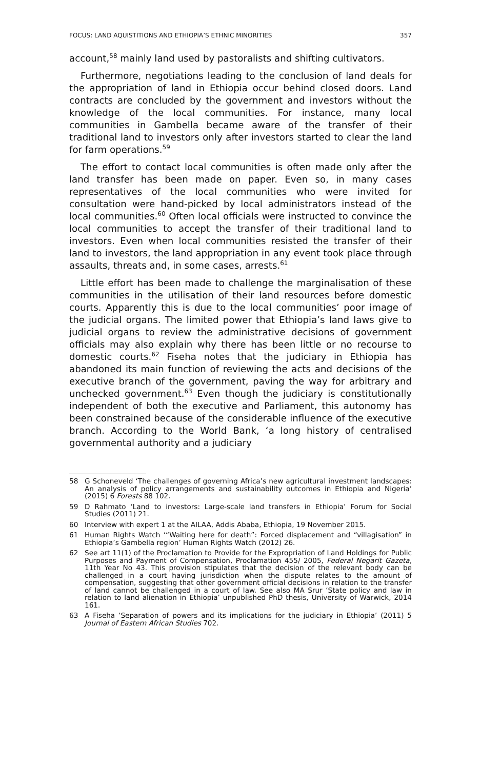FOCUS: LAND AQUISTITIONS AND ETHIOPIA’S ETHNIC MINORITIES 357
account,<sup>58</sup> mainly land used by pastoralists and shifting cultivators.
Furthermore, negotiations leading to the conclusion of land deals for the appropriation of land in Ethiopia occur behind closed doors. Land contracts are concluded by the government and investors without the knowledge of the local communities. For instance, many local communities in Gambella became aware of the transfer of their traditional land to investors only after investors started to clear the land for farm operations.<sup>59</sup>
The effort to contact local communities is often made only after the land transfer has been made on paper. Even so, in many cases representatives of the local communities who were invited for consultation were hand-picked by local administrators instead of the local communities.<sup>60</sup> Often local officials were instructed to convince the local communities to accept the transfer of their traditional land to investors. Even when local communities resisted the transfer of their land to investors, the land appropriation in any event took place through assaults, threats and, in some cases, arrests.<sup>61</sup>
Little effort has been made to challenge the marginalisation of these communities in the utilisation of their land resources before domestic courts. Apparently this is due to the local communities’ poor image of the judicial organs. The limited power that Ethiopia’s land laws give to judicial organs to review the administrative decisions of government officials may also explain why there has been little or no recourse to domestic courts.<sup>62</sup> Fiseha notes that the judiciary in Ethiopia has abandoned its main function of reviewing the acts and decisions of the executive branch of the government, paving the way for arbitrary and unchecked government.<sup>63</sup> Even though the judiciary is constitutionally independent of both the executive and Parliament, this autonomy has been constrained because of the considerable influence of the executive branch. According to the World Bank, ‘a long history of centralised governmental authority and a judiciary
58 G Schoneveld ‘The challenges of governing Africa’s new agricultural investment landscapes: An analysis of policy arrangements and sustainability outcomes in Ethiopia and Nigeria’ (2015) 6 Forests 88 102.
59 D Rahmato ‘Land to investors: Large-scale land transfers in Ethiopia’ Forum for Social Studies (2011) 21.
60 Interview with expert 1 at the AILAA, Addis Ababa, Ethiopia, 19 November 2015.
61 Human Rights Watch ‘“Waiting here for death”: Forced displacement and “villagisation” in Ethiopia’s Gambella region’ Human Rights Watch (2012) 26.
62 See art 11(1) of the Proclamation to Provide for the Expropriation of Land Holdings for Public Purposes and Payment of Compensation, Proclamation 455/ 2005, Federal Negarit Gazeta, 11th Year No 43. This provision stipulates that the decision of the relevant body can be challenged in a court having jurisdiction when the dispute relates to the amount of compensation, suggesting that other government official decisions in relation to the transfer of land cannot be challenged in a court of law. See also MA Srur ‘State policy and law in relation to land alienation in Ethiopia’ unpublished PhD thesis, University of Warwick, 2014 161.
63 A Fiseha ‘Separation of powers and its implications for the judiciary in Ethiopia’ (2011) 5 Journal of Eastern African Studies 702.